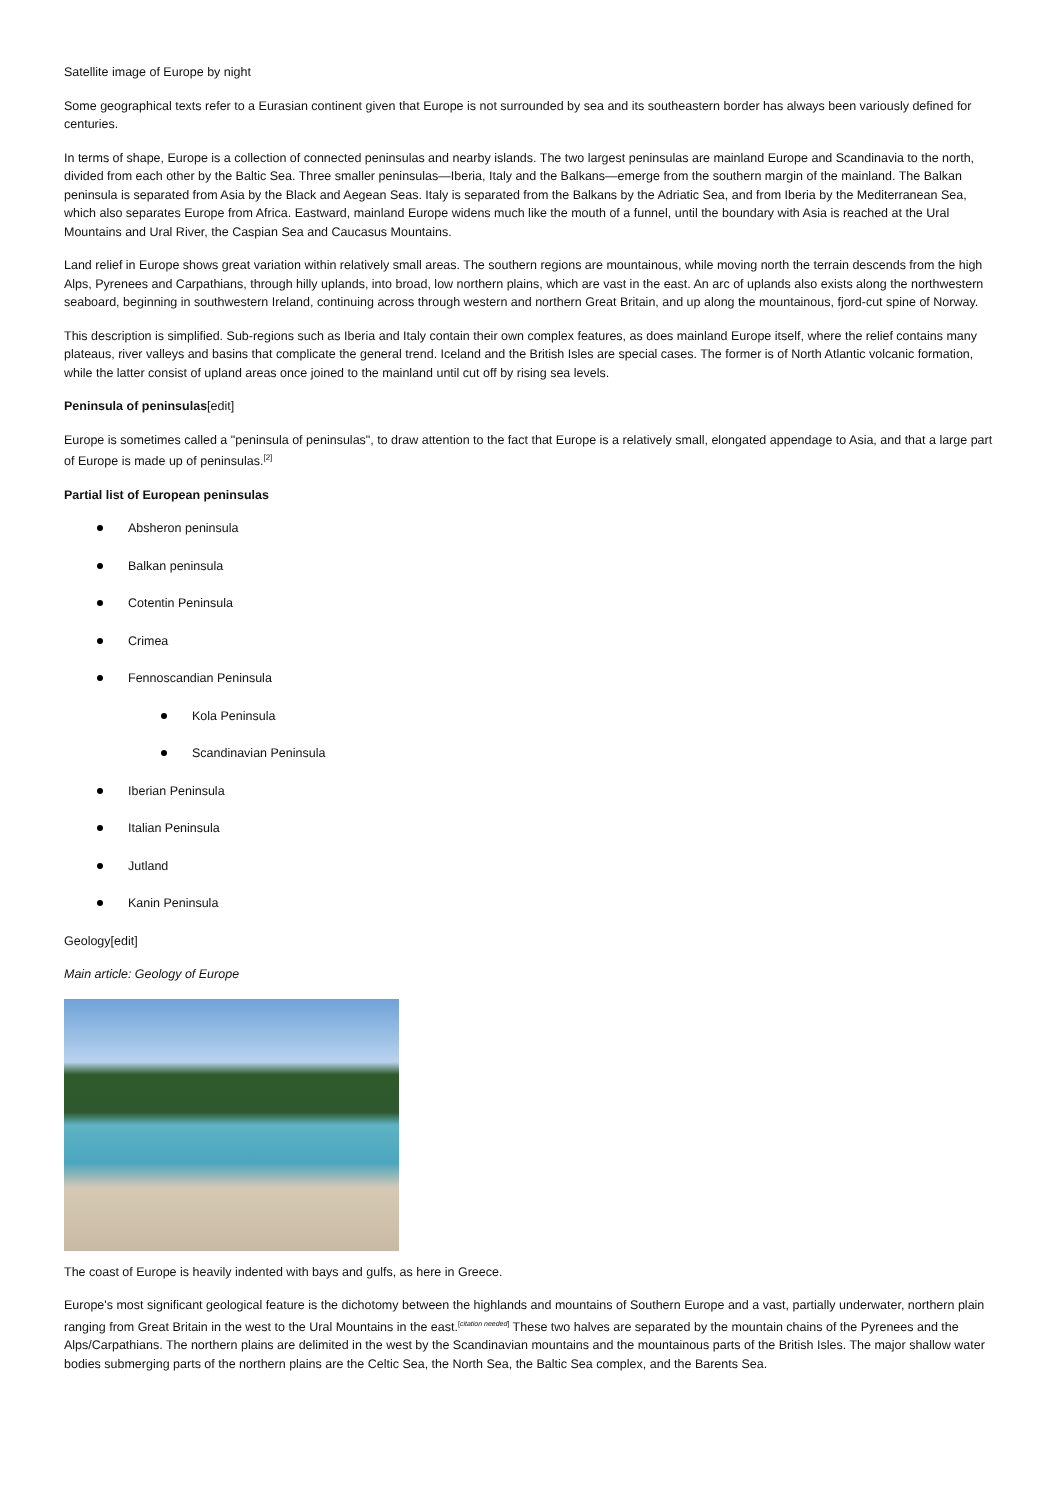Satellite image of Europe by night
Some geographical texts refer to a Eurasian continent given that Europe is not surrounded by sea and its southeastern border has always been variously defined for centuries.
In terms of shape, Europe is a collection of connected peninsulas and nearby islands. The two largest peninsulas are mainland Europe and Scandinavia to the north, divided from each other by the Baltic Sea. Three smaller peninsulas—Iberia, Italy and the Balkans—emerge from the southern margin of the mainland. The Balkan peninsula is separated from Asia by the Black and Aegean Seas. Italy is separated from the Balkans by the Adriatic Sea, and from Iberia by the Mediterranean Sea, which also separates Europe from Africa. Eastward, mainland Europe widens much like the mouth of a funnel, until the boundary with Asia is reached at the Ural Mountains and Ural River, the Caspian Sea and Caucasus Mountains.
Land relief in Europe shows great variation within relatively small areas. The southern regions are mountainous, while moving north the terrain descends from the high Alps, Pyrenees and Carpathians, through hilly uplands, into broad, low northern plains, which are vast in the east. An arc of uplands also exists along the northwestern seaboard, beginning in southwestern Ireland, continuing across through western and northern Great Britain, and up along the mountainous, fjord-cut spine of Norway.
This description is simplified. Sub-regions such as Iberia and Italy contain their own complex features, as does mainland Europe itself, where the relief contains many plateaus, river valleys and basins that complicate the general trend. Iceland and the British Isles are special cases. The former is of North Atlantic volcanic formation, while the latter consist of upland areas once joined to the mainland until cut off by rising sea levels.
Peninsula of peninsulas[edit]
Europe is sometimes called a "peninsula of peninsulas", to draw attention to the fact that Europe is a relatively small, elongated appendage to Asia, and that a large part of Europe is made up of peninsulas.<sup>[2]</sup>
Partial list of European peninsulas
Absheron peninsula
Balkan peninsula
Cotentin Peninsula
Crimea
Fennoscandian Peninsula
Kola Peninsula
Scandinavian Peninsula
Iberian Peninsula
Italian Peninsula
Jutland
Kanin Peninsula
Geology[edit]
Main article: Geology of Europe
The coast of Europe is heavily indented with bays and gulfs, as here in Greece.
Europe's most significant geological feature is the dichotomy between the highlands and mountains of Southern Europe and a vast, partially underwater, northern plain ranging from Great Britain in the west to the Ural Mountains in the east.<sup>[citation needed]</sup> These two halves are separated by the mountain chains of the Pyrenees and the Alps/Carpathians. The northern plains are delimited in the west by the Scandinavian mountains and the mountainous parts of the British Isles. The major shallow water bodies submerging parts of the northern plains are the Celtic Sea, the North Sea, the Baltic Sea complex, and the Barents Sea.